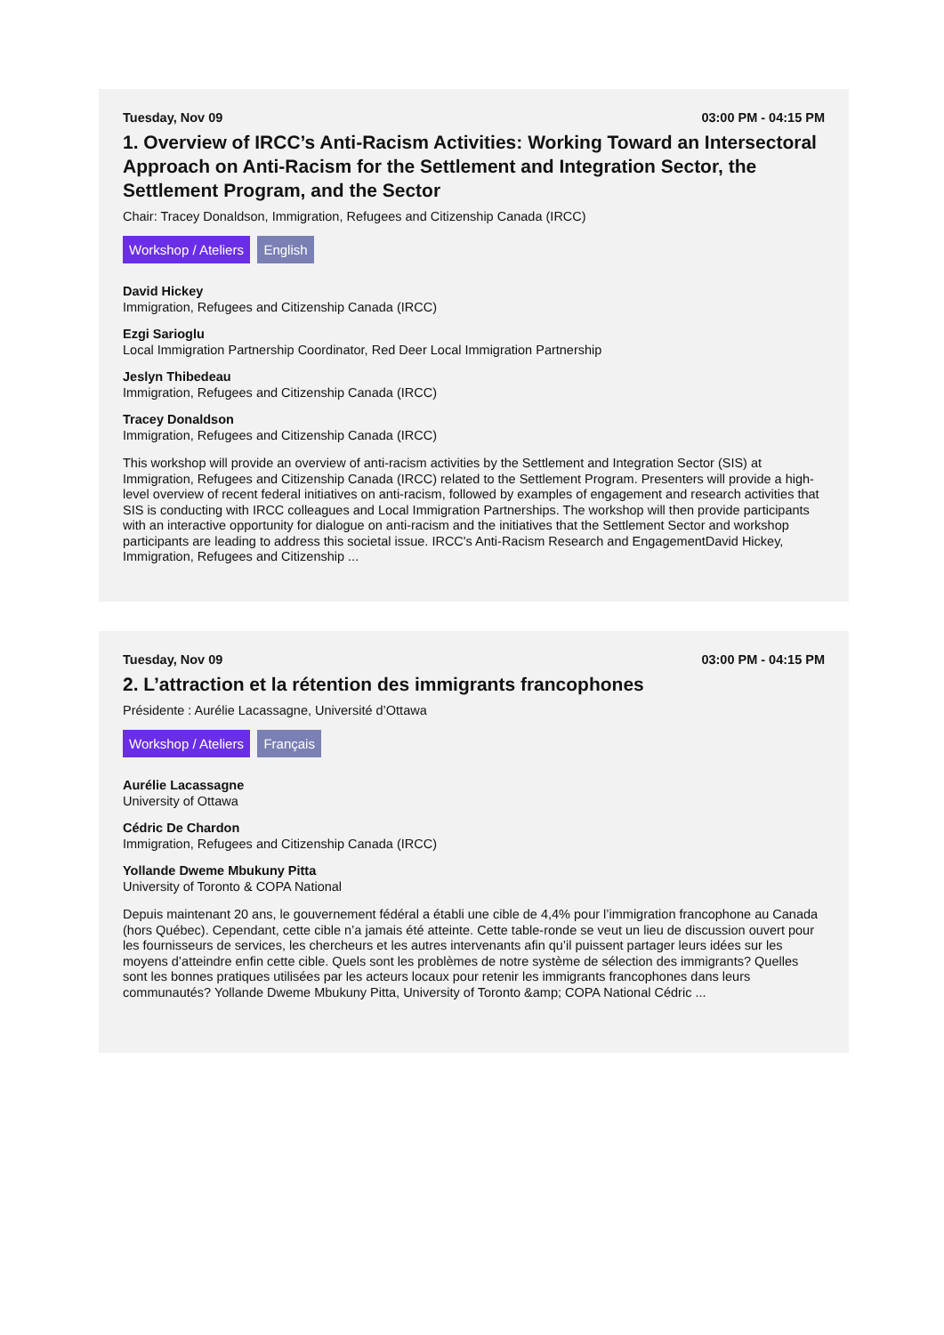Tuesday, Nov 09 03:00 PM - 04:15 PM
1. Overview of IRCC’s Anti-Racism Activities: Working Toward an Intersectoral Approach on Anti-Racism for the Settlement and Integration Sector, the Settlement Program, and the Sector
Chair: Tracey Donaldson, Immigration, Refugees and Citizenship Canada (IRCC)
Workshop / Ateliers English
David Hickey
Immigration, Refugees and Citizenship Canada (IRCC)
Ezgi Sarioglu
Local Immigration Partnership Coordinator, Red Deer Local Immigration Partnership
Jeslyn Thibedeau
Immigration, Refugees and Citizenship Canada (IRCC)
Tracey Donaldson
Immigration, Refugees and Citizenship Canada (IRCC)
This workshop will provide an overview of anti-racism activities by the Settlement and Integration Sector (SIS) at Immigration, Refugees and Citizenship Canada (IRCC) related to the Settlement Program. Presenters will provide a high-level overview of recent federal initiatives on anti-racism, followed by examples of engagement and research activities that SIS is conducting with IRCC colleagues and Local Immigration Partnerships. The workshop will then provide participants with an interactive opportunity for dialogue on anti-racism and the initiatives that the Settlement Sector and workshop participants are leading to address this societal issue. IRCC's Anti-Racism Research and EngagementDavid Hickey, Immigration, Refugees and Citizenship ...
Tuesday, Nov 09 03:00 PM - 04:15 PM
2. L’attraction et la rétention des immigrants francophones
Présidente : Aurélie Lacassagne, Université d’Ottawa
Workshop / Ateliers Français
Aurélie Lacassagne
University of Ottawa
Cédric De Chardon
Immigration, Refugees and Citizenship Canada (IRCC)
Yollande Dweme Mbukuny Pitta
University of Toronto & COPA National
Depuis maintenant 20 ans, le gouvernement fédéral a établi une cible de 4,4% pour l’immigration francophone au Canada (hors Québec). Cependant, cette cible n’a jamais été atteinte. Cette table-ronde se veut un lieu de discussion ouvert pour les fournisseurs de services, les chercheurs et les autres intervenants afin qu’il puissent partager leurs idées sur les moyens d’atteindre enfin cette cible. Quels sont les problèmes de notre système de sélection des immigrants? Quelles sont les bonnes pratiques utilisées par les acteurs locaux pour retenir les immigrants francophones dans leurs communautés? Yollande Dweme Mbukuny Pitta, University of Toronto &amp; COPA National Cédric ...